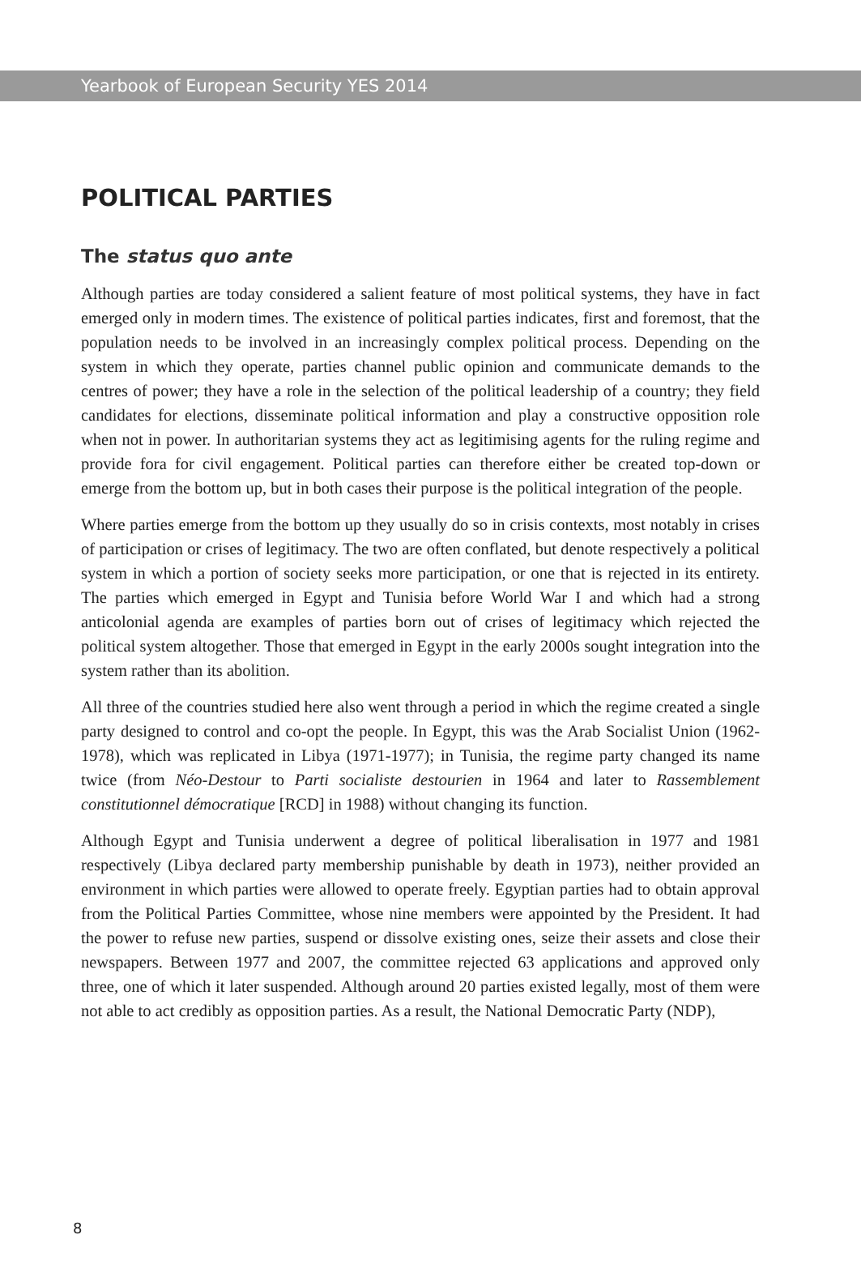Yearbook of European Security YES 2014
POLITICAL PARTIES
The status quo ante
Although parties are today considered a salient feature of most political systems, they have in fact emerged only in modern times. The existence of political parties indicates, first and foremost, that the population needs to be involved in an increasingly complex political process. Depending on the system in which they operate, parties channel public opinion and communicate demands to the centres of power; they have a role in the selection of the political leadership of a country; they field candidates for elections, disseminate political information and play a constructive opposition role when not in power. In authoritarian systems they act as legitimising agents for the ruling regime and provide fora for civil engagement. Political parties can therefore either be created top-down or emerge from the bottom up, but in both cases their purpose is the political integration of the people.
Where parties emerge from the bottom up they usually do so in crisis contexts, most notably in crises of participation or crises of legitimacy. The two are often conflated, but denote respectively a political system in which a portion of society seeks more participation, or one that is rejected in its entirety. The parties which emerged in Egypt and Tunisia before World War I and which had a strong anticolonial agenda are examples of parties born out of crises of legitimacy which rejected the political system altogether. Those that emerged in Egypt in the early 2000s sought integration into the system rather than its abolition.
All three of the countries studied here also went through a period in which the regime created a single party designed to control and co-opt the people. In Egypt, this was the Arab Socialist Union (1962-1978), which was replicated in Libya (1971-1977); in Tunisia, the regime party changed its name twice (from Néo-Destour to Parti socialiste destourien in 1964 and later to Rassemblement constitutionnel démocratique [RCD] in 1988) without changing its function.
Although Egypt and Tunisia underwent a degree of political liberalisation in 1977 and 1981 respectively (Libya declared party membership punishable by death in 1973), neither provided an environment in which parties were allowed to operate freely. Egyptian parties had to obtain approval from the Political Parties Committee, whose nine members were appointed by the President. It had the power to refuse new parties, suspend or dissolve existing ones, seize their assets and close their newspapers. Between 1977 and 2007, the committee rejected 63 applications and approved only three, one of which it later suspended. Although around 20 parties existed legally, most of them were not able to act credibly as opposition parties. As a result, the National Democratic Party (NDP),
8